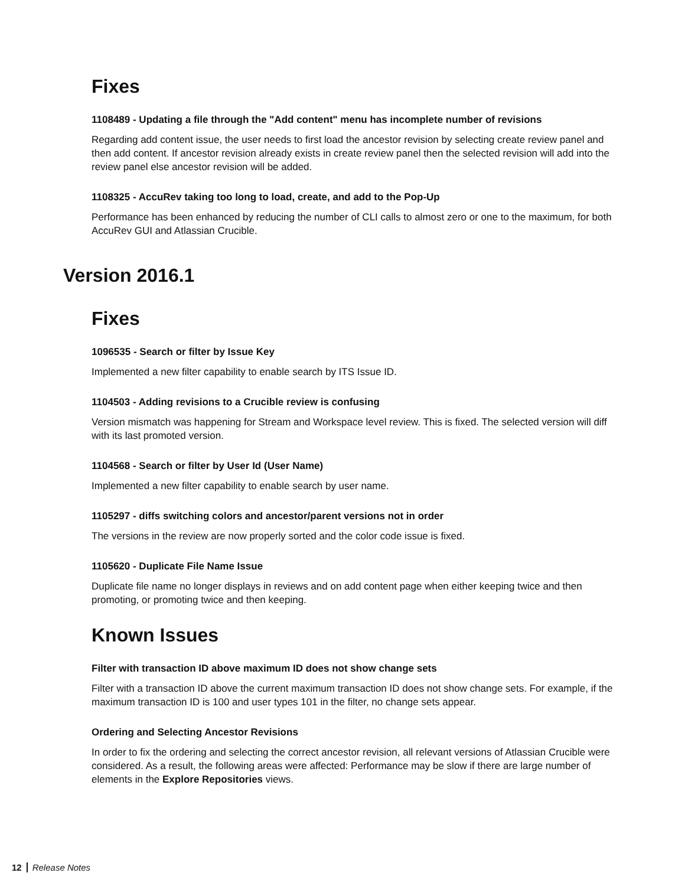Fixes
1108489 - Updating a file through the "Add content" menu has incomplete number of revisions
Regarding add content issue, the user needs to first load the ancestor revision by selecting create review panel and then add content. If ancestor revision already exists in create review panel then the selected revision will add into the review panel else ancestor revision will be added.
1108325 - AccuRev taking too long to load, create, and add to the Pop-Up
Performance has been enhanced by reducing the number of CLI calls to almost zero or one to the maximum, for both AccuRev GUI and Atlassian Crucible.
Version 2016.1
Fixes
1096535 - Search or filter by Issue Key
Implemented a new filter capability to enable search by ITS Issue ID.
1104503 - Adding revisions to a Crucible review is confusing
Version mismatch was happening for Stream and Workspace level review. This is fixed. The selected version will diff with its last promoted version.
1104568 - Search or filter by User Id (User Name)
Implemented a new filter capability to enable search by user name.
1105297 - diffs switching colors and ancestor/parent versions not in order
The versions in the review are now properly sorted and the color code issue is fixed.
1105620 - Duplicate File Name Issue
Duplicate file name no longer displays in reviews and on add content page when either keeping twice and then promoting, or promoting twice and then keeping.
Known Issues
Filter with transaction ID above maximum ID does not show change sets
Filter with a transaction ID above the current maximum transaction ID does not show change sets. For example, if the maximum transaction ID is 100 and user types 101 in the filter, no change sets appear.
Ordering and Selecting Ancestor Revisions
In order to fix the ordering and selecting the correct ancestor revision, all relevant versions of Atlassian Crucible were considered. As a result, the following areas were affected: Performance may be slow if there are large number of elements in the Explore Repositories views.
12 Release Notes